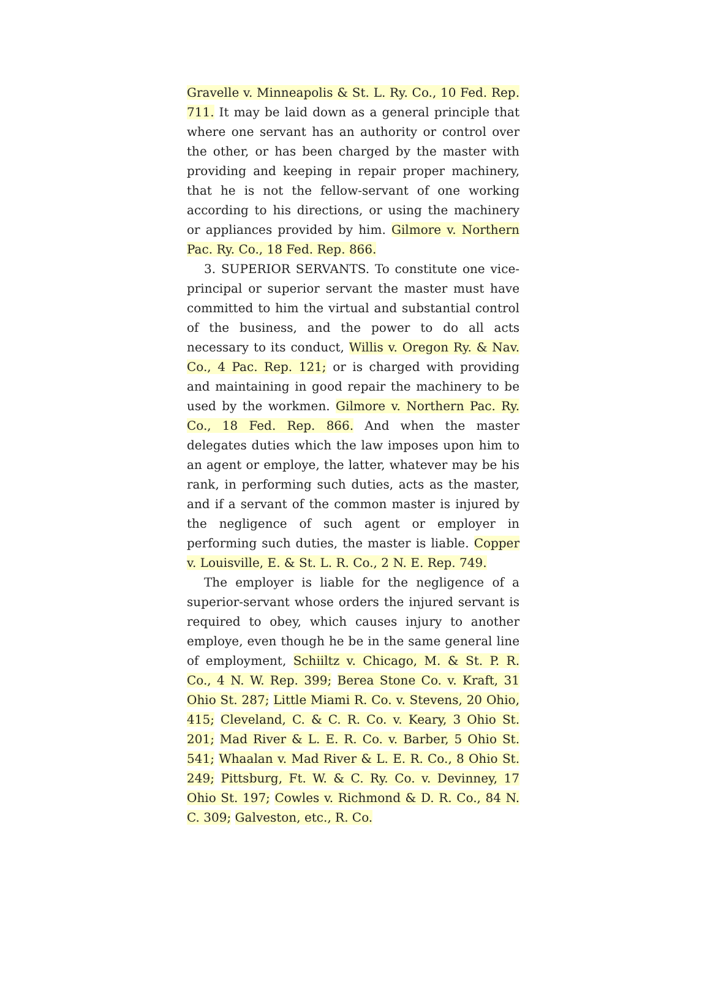Gravelle v. Minneapolis & St. L. Ry. Co., 10 Fed. Rep. 711. It may be laid down as a general principle that where one servant has an authority or control over the other, or has been charged by the master with providing and keeping in repair proper machinery, that he is not the fellow-servant of one working according to his directions, or using the machinery or appliances provided by him. Gilmore v. Northern Pac. Ry. Co., 18 Fed. Rep. 866.
3. SUPERIOR SERVANTS. To constitute one vice-principal or superior servant the master must have committed to him the virtual and substantial control of the business, and the power to do all acts necessary to its conduct, Willis v. Oregon Ry. & Nav. Co., 4 Pac. Rep. 121; or is charged with providing and maintaining in good repair the machinery to be used by the workmen. Gilmore v. Northern Pac. Ry. Co., 18 Fed. Rep. 866. And when the master delegates duties which the law imposes upon him to an agent or employe, the latter, whatever may be his rank, in performing such duties, acts as the master, and if a servant of the common master is injured by the negligence of such agent or employer in performing such duties, the master is liable. Copper v. Louisville, E. & St. L. R. Co., 2 N. E. Rep. 749.
The employer is liable for the negligence of a superior-servant whose orders the injured servant is required to obey, which causes injury to another employe, even though he be in the same general line of employment, Schiiltz v. Chicago, M. & St. P. R. Co., 4 N. W. Rep. 399; Berea Stone Co. v. Kraft, 31 Ohio St. 287; Little Miami R. Co. v. Stevens, 20 Ohio, 415; Cleveland, C. & C. R. Co. v. Keary, 3 Ohio St. 201; Mad River & L. E. R. Co. v. Barber, 5 Ohio St. 541; Whaalan v. Mad River & L. E. R. Co., 8 Ohio St. 249; Pittsburg, Ft. W. & C. Ry. Co. v. Devinney, 17 Ohio St. 197; Cowles v. Richmond & D. R. Co., 84 N. C. 309; Galveston, etc., R. Co.